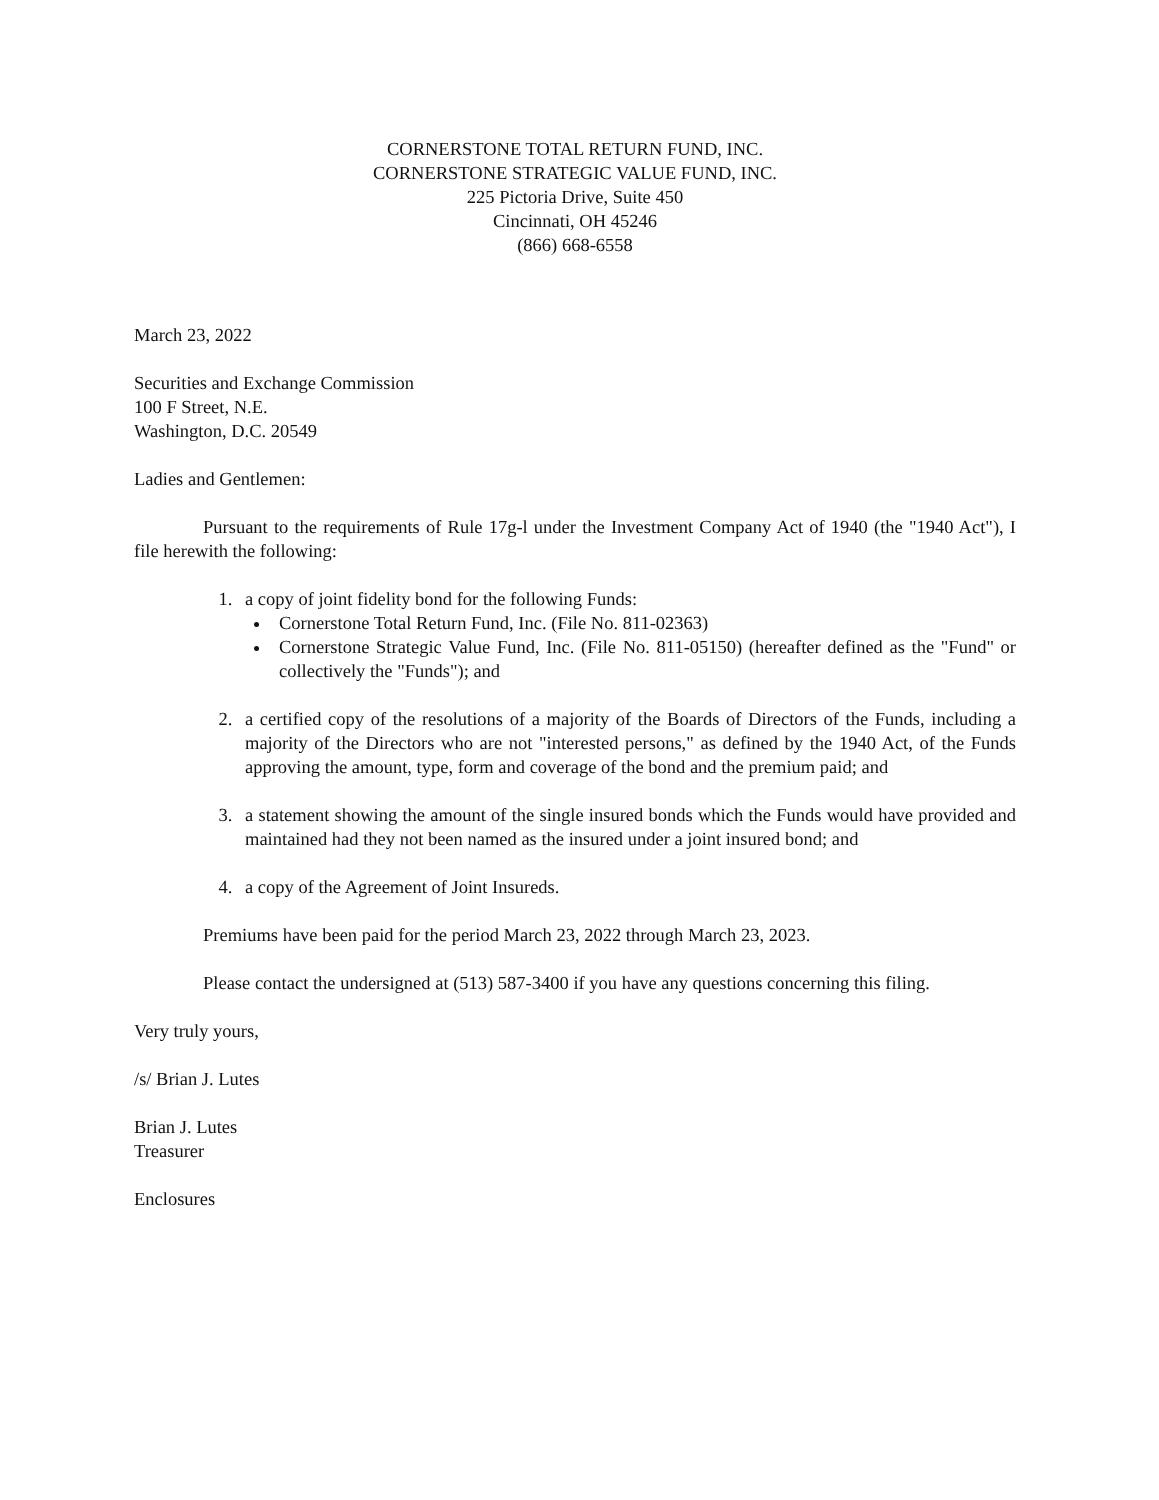CORNERSTONE TOTAL RETURN FUND, INC.
CORNERSTONE STRATEGIC VALUE FUND, INC.
225 Pictoria Drive, Suite 450
Cincinnati, OH 45246
(866) 668-6558
March 23, 2022
Securities and Exchange Commission
100 F Street, N.E.
Washington, D.C. 20549
Ladies and Gentlemen:
Pursuant to the requirements of Rule 17g-l under the Investment Company Act of 1940 (the "1940 Act"), I file herewith the following:
1. a copy of joint fidelity bond for the following Funds:
Cornerstone Total Return Fund, Inc. (File No. 811-02363)
Cornerstone Strategic Value Fund, Inc. (File No. 811-05150) (hereafter defined as the "Fund" or collectively the "Funds"); and
2. a certified copy of the resolutions of a majority of the Boards of Directors of the Funds, including a majority of the Directors who are not "interested persons," as defined by the 1940 Act, of the Funds approving the amount, type, form and coverage of the bond and the premium paid; and
3. a statement showing the amount of the single insured bonds which the Funds would have provided and maintained had they not been named as the insured under a joint insured bond; and
4. a copy of the Agreement of Joint Insureds.
Premiums have been paid for the period March 23, 2022 through March 23, 2023.
Please contact the undersigned at (513) 587-3400 if you have any questions concerning this filing.
Very truly yours,
/s/ Brian J. Lutes
Brian J. Lutes
Treasurer
Enclosures